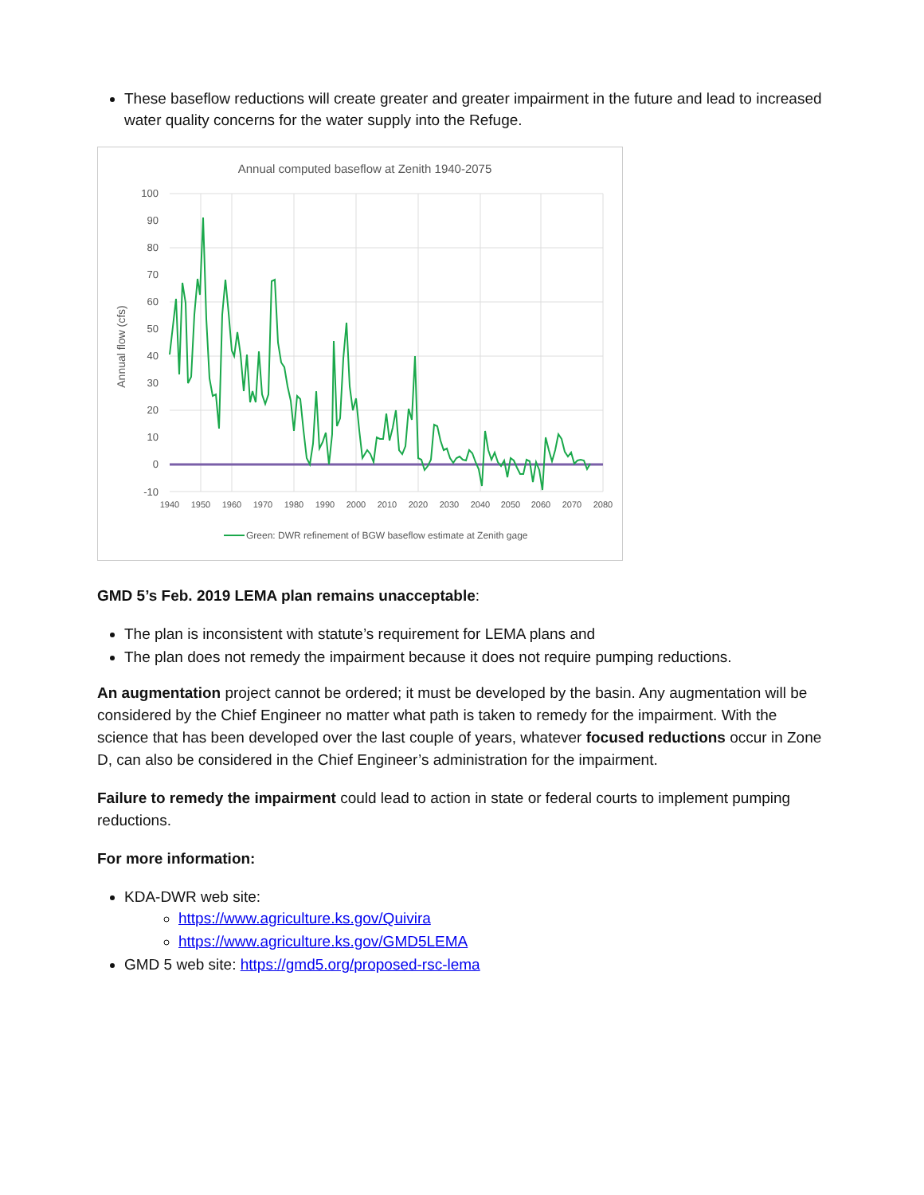These baseflow reductions will create greater and greater impairment in the future and lead to increased water quality concerns for the water supply into the Refuge.
Annual computed baseflow at Zenith 1940-2075
100
90
80
70
60
50
40
30
20
10
0
-10
1940
1950
1960
1970
1980
1990
2000
2010
2020
2030
2040
2050
2060
2070
2080
Annual flow (cfs)
Green: DWR refinement of BGW baseflow estimate at Zenith gage
GMD 5’s Feb. 2019 LEMA plan remains unacceptable:
The plan is inconsistent with statute’s requirement for LEMA plans and
The plan does not remedy the impairment because it does not require pumping reductions.
An augmentation project cannot be ordered; it must be developed by the basin. Any augmentation will be considered by the Chief Engineer no matter what path is taken to remedy for the impairment. With the science that has been developed over the last couple of years, whatever focused reductions occur in Zone D, can also be considered in the Chief Engineer’s administration for the impairment.
Failure to remedy the impairment could lead to action in state or federal courts to implement pumping reductions.
For more information:
KDA-DWR web site:
https://www.agriculture.ks.gov/Quivira
https://www.agriculture.ks.gov/GMD5LEMA
GMD 5 web site: https://gmd5.org/proposed-rsc-lema